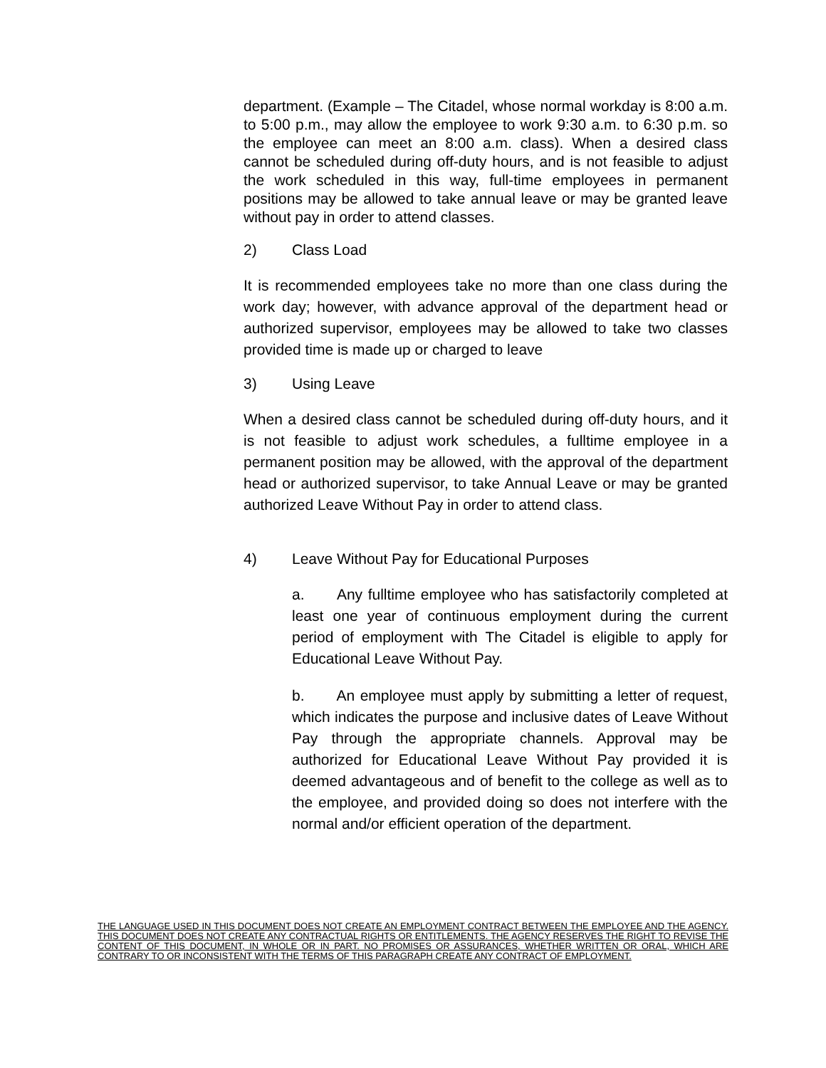department. (Example – The Citadel, whose normal workday is 8:00 a.m. to 5:00 p.m., may allow the employee to work 9:30 a.m. to 6:30 p.m. so the employee can meet an 8:00 a.m. class). When a desired class cannot be scheduled during off-duty hours, and is not feasible to adjust the work scheduled in this way, full-time employees in permanent positions may be allowed to take annual leave or may be granted leave without pay in order to attend classes.
2) Class Load
It is recommended employees take no more than one class during the work day; however, with advance approval of the department head or authorized supervisor, employees may be allowed to take two classes provided time is made up or charged to leave
3) Using Leave
When a desired class cannot be scheduled during off-duty hours, and it is not feasible to adjust work schedules, a fulltime employee in a permanent position may be allowed, with the approval of the department head or authorized supervisor, to take Annual Leave or may be granted authorized Leave Without Pay in order to attend class.
4) Leave Without Pay for Educational Purposes
a. Any fulltime employee who has satisfactorily completed at least one year of continuous employment during the current period of employment with The Citadel is eligible to apply for Educational Leave Without Pay.
b. An employee must apply by submitting a letter of request, which indicates the purpose and inclusive dates of Leave Without Pay through the appropriate channels. Approval may be authorized for Educational Leave Without Pay provided it is deemed advantageous and of benefit to the college as well as to the employee, and provided doing so does not interfere with the normal and/or efficient operation of the department.
THE LANGUAGE USED IN THIS DOCUMENT DOES NOT CREATE AN EMPLOYMENT CONTRACT BETWEEN THE EMPLOYEE AND THE AGENCY. THIS DOCUMENT DOES NOT CREATE ANY CONTRACTUAL RIGHTS OR ENTITLEMENTS. THE AGENCY RESERVES THE RIGHT TO REVISE THE CONTENT OF THIS DOCUMENT, IN WHOLE OR IN PART. NO PROMISES OR ASSURANCES, WHETHER WRITTEN OR ORAL, WHICH ARE CONTRARY TO OR INCONSISTENT WITH THE TERMS OF THIS PARAGRAPH CREATE ANY CONTRACT OF EMPLOYMENT.